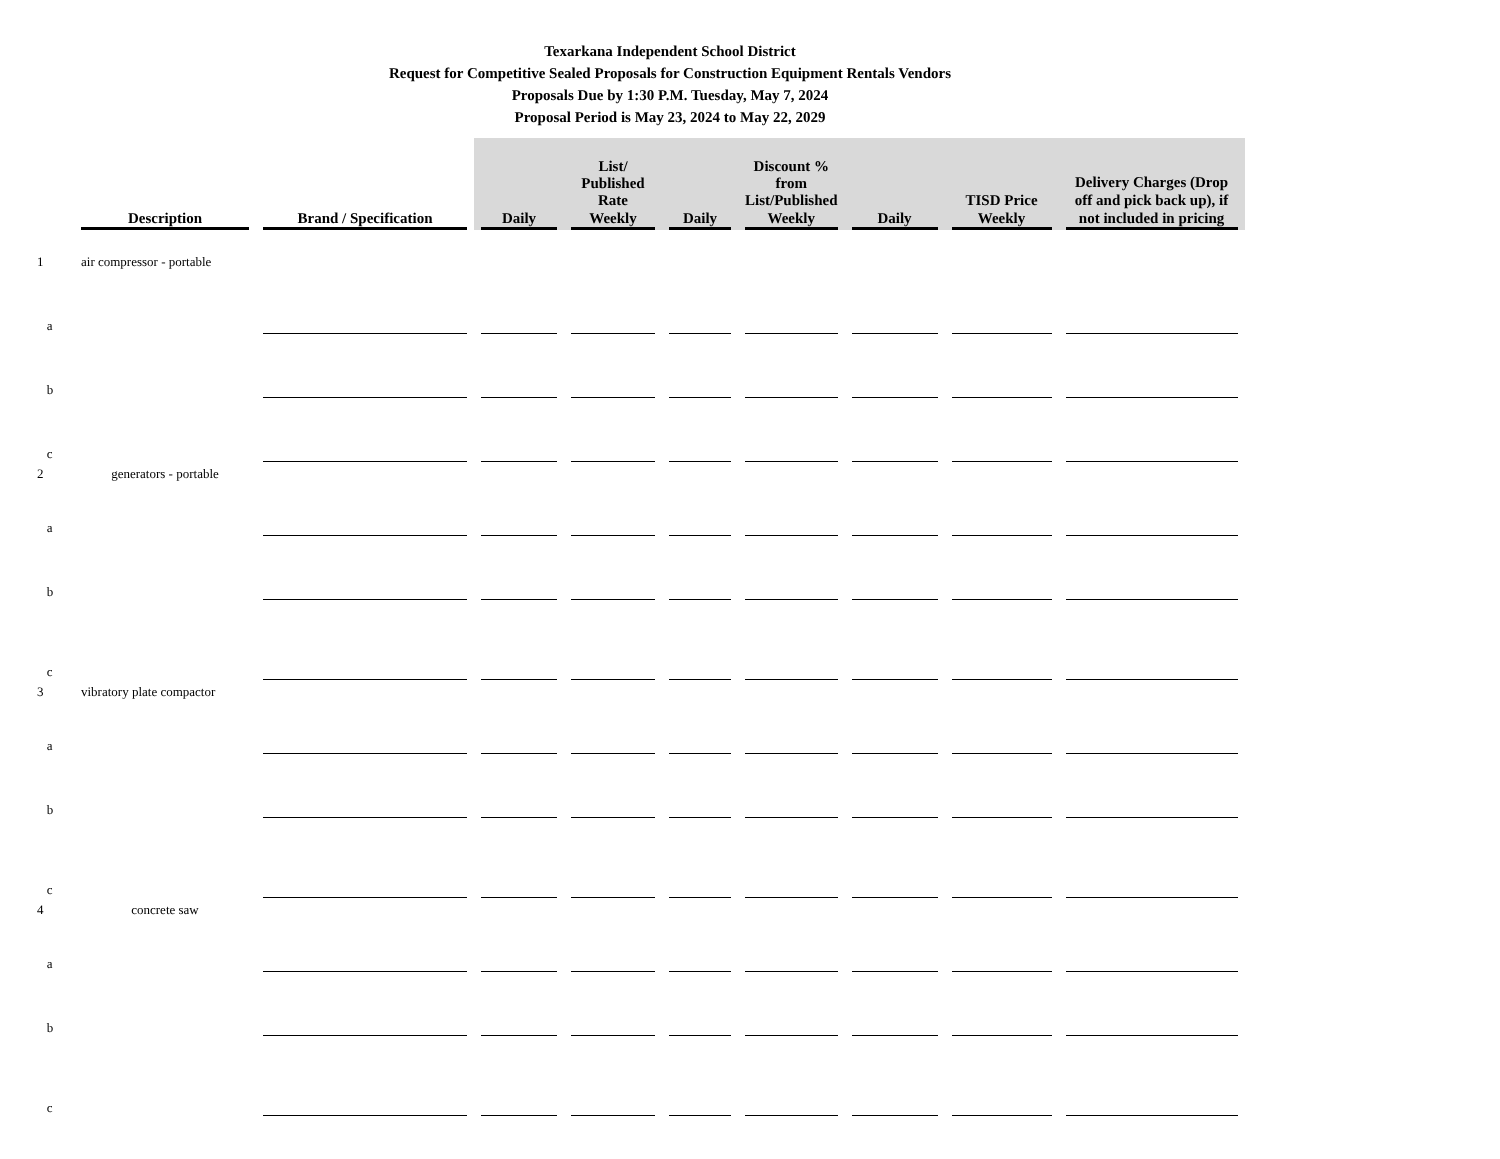Texarkana Independent School District
Request for Competitive Sealed Proposals for Construction Equipment Rentals Vendors
Proposals Due by 1:30 P.M. Tuesday, May 7, 2024
Proposal Period is May 23, 2024 to May 22, 2029
| | Description | Brand / Specification | Daily | List/ Published Rate Weekly | Daily | Discount % from List/Published Weekly | Daily | TISD Price Weekly | Delivery Charges (Drop off and pick back up), if not included in pricing |
| --- | --- | --- | --- | --- | --- | --- | --- | --- | --- |
| 1 | air compressor - portable | | | | | | | | |
| a | | | | | | | | | |
| b | | | | | | | | | |
| c | | | | | | | | | |
| 2 | generators - portable | | | | | | | | |
| a | | | | | | | | | |
| b | | | | | | | | | |
| c | | | | | | | | | |
| 3 | vibratory plate compactor | | | | | | | | |
| a | | | | | | | | | |
| b | | | | | | | | | |
| c | | | | | | | | | |
| 4 | concrete saw | | | | | | | | |
| a | | | | | | | | | |
| b | | | | | | | | | |
| c | | | | | | | | | |